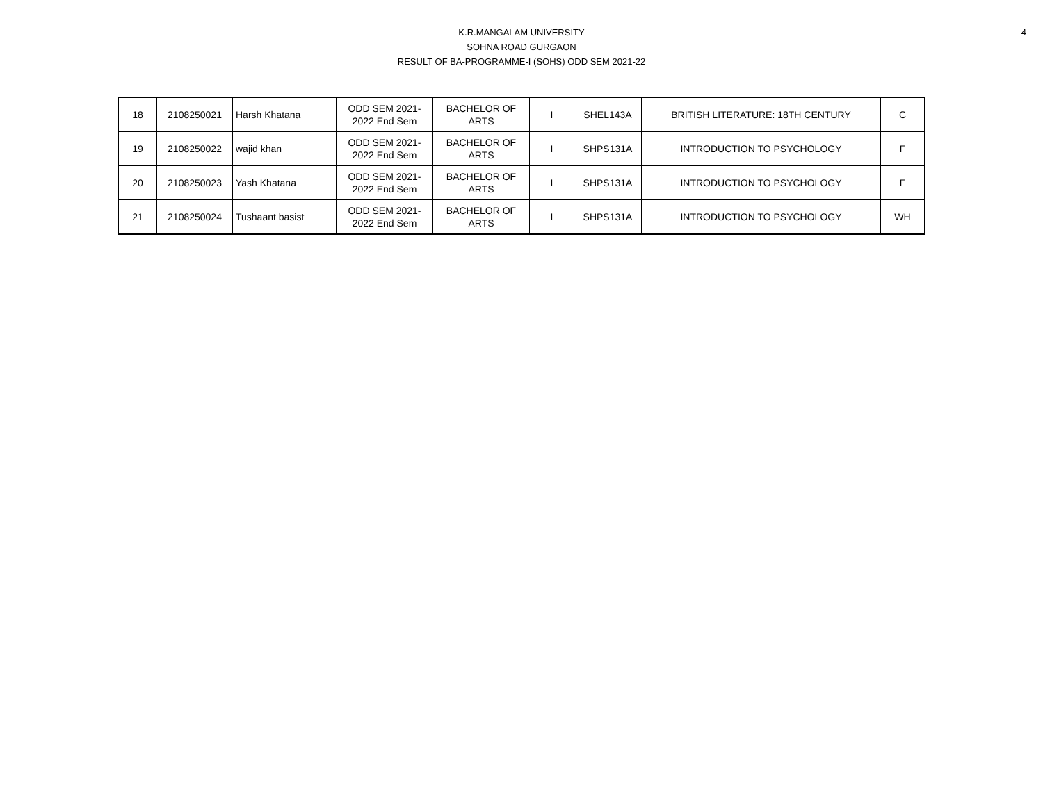4
K.R.MANGALAM UNIVERSITY
SOHNA ROAD GURGAON
RESULT OF BA-PROGRAMME-I (SOHS) ODD SEM 2021-22
| 18 | 2108250021 | Harsh Khatana | ODD SEM 2021- 2022 End Sem | BACHELOR OF ARTS | I | SHEL143A | BRITISH LITERATURE: 18TH CENTURY | C |
| 19 | 2108250022 | wajid khan | ODD SEM 2021- 2022 End Sem | BACHELOR OF ARTS | I | SHPS131A | INTRODUCTION TO PSYCHOLOGY | F |
| 20 | 2108250023 | Yash Khatana | ODD SEM 2021- 2022 End Sem | BACHELOR OF ARTS | I | SHPS131A | INTRODUCTION TO PSYCHOLOGY | F |
| 21 | 2108250024 | Tushaant basist | ODD SEM 2021- 2022 End Sem | BACHELOR OF ARTS | I | SHPS131A | INTRODUCTION TO PSYCHOLOGY | WH |